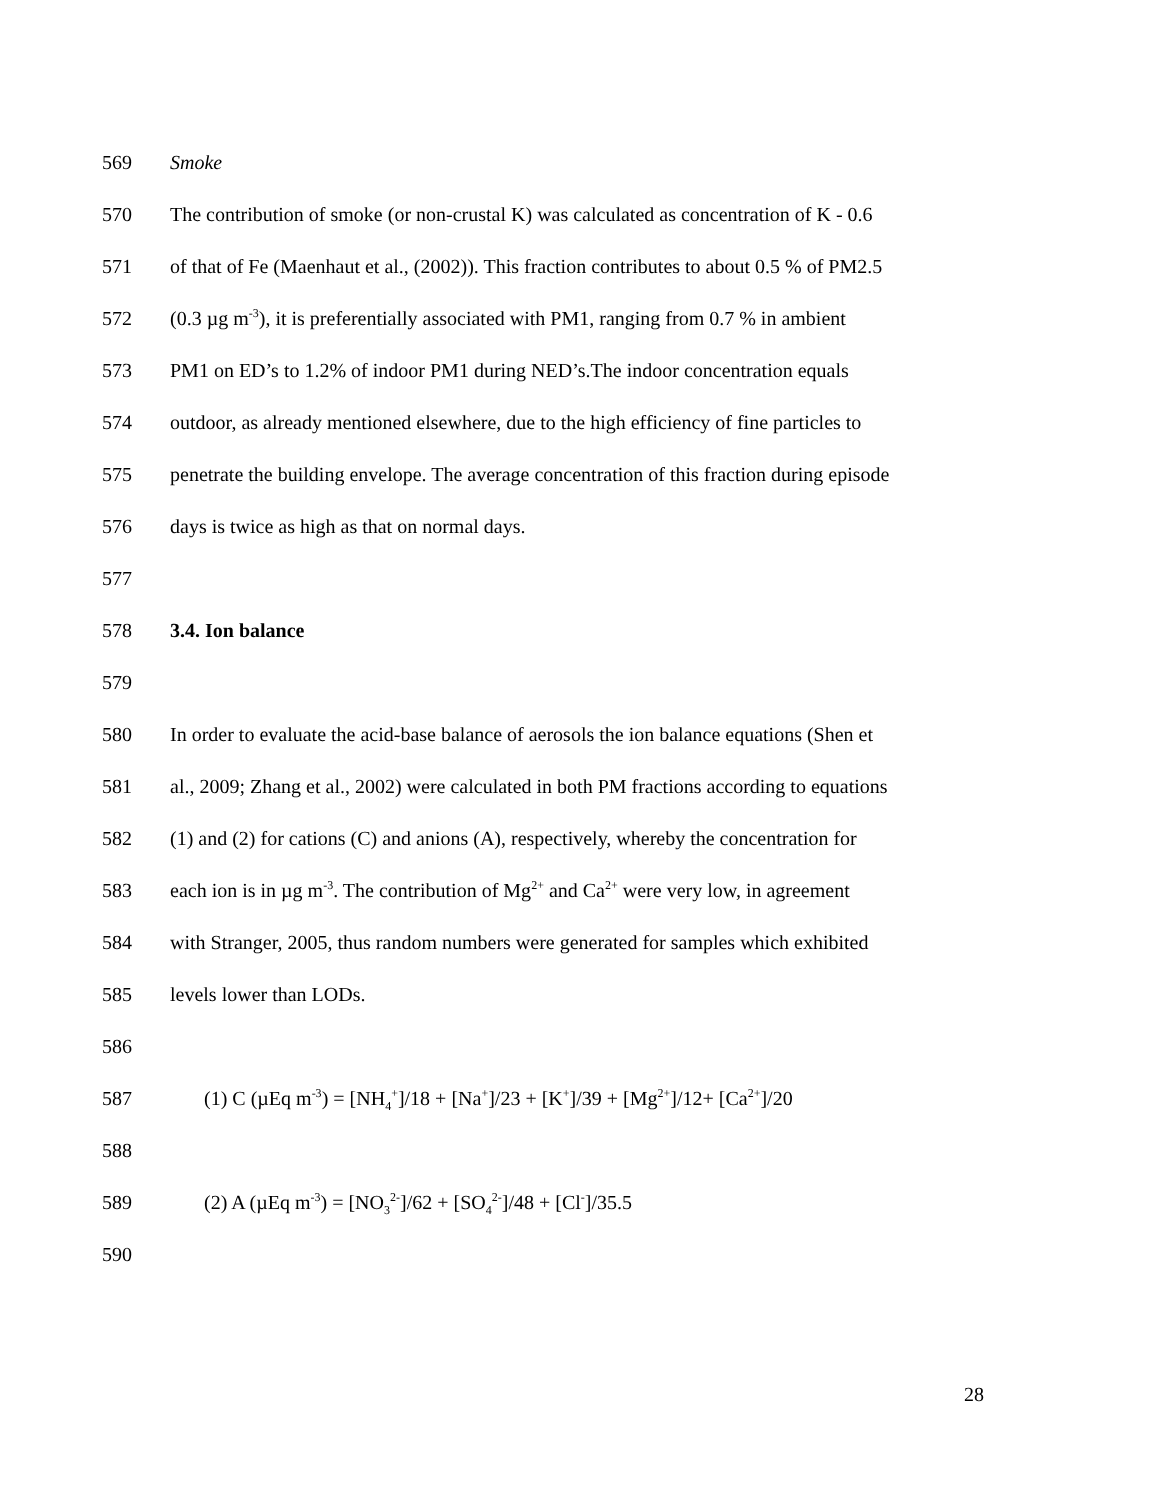569 Smoke
570 The contribution of smoke (or non-crustal K) was calculated as concentration of K - 0.6
571 of that of Fe (Maenhaut et al., (2002)). This fraction contributes to about 0.5 % of PM2.5
572 (0.3 µg m<sup>-3</sup>), it is preferentially associated with PM1, ranging from 0.7 % in ambient
573 PM1 on ED’s to 1.2% of indoor PM1 during NED’s.The indoor concentration equals
574 outdoor, as already mentioned elsewhere, due to the high efficiency of fine particles to
575 penetrate the building envelope. The average concentration of this fraction during episode
576 days is twice as high as that on normal days.
577
578 3.4. Ion balance
579
580 In order to evaluate the acid-base balance of aerosols the ion balance equations (Shen et
581 al., 2009; Zhang et al., 2002) were calculated in both PM fractions according to equations
582 (1) and (2) for cations (C) and anions (A), respectively, whereby the concentration for
583 each ion is in µg m<sup>-3</sup>. The contribution of Mg<sup>2+</sup> and Ca<sup>2+</sup> were very low, in agreement
584 with Stranger, 2005, thus random numbers were generated for samples which exhibited
585 levels lower than LODs.
586
587 (1) C (µEq m<sup>-3</sup>) = [NH<sub>4</sub><sup>+</sup>]/18 + [Na<sup>+</sup>]/23 + [K<sup>+</sup>]/39 + [Mg<sup>2+</sup>]/12+ [Ca<sup>2+</sup>]/20
588
589 (2) A (µEq m<sup>-3</sup>) = [NO<sub>3</sub><sup>2-</sup>]/62 + [SO<sub>4</sub><sup>2-</sup>]/48 + [Cl<sup>-</sup>]/35.5
590
28